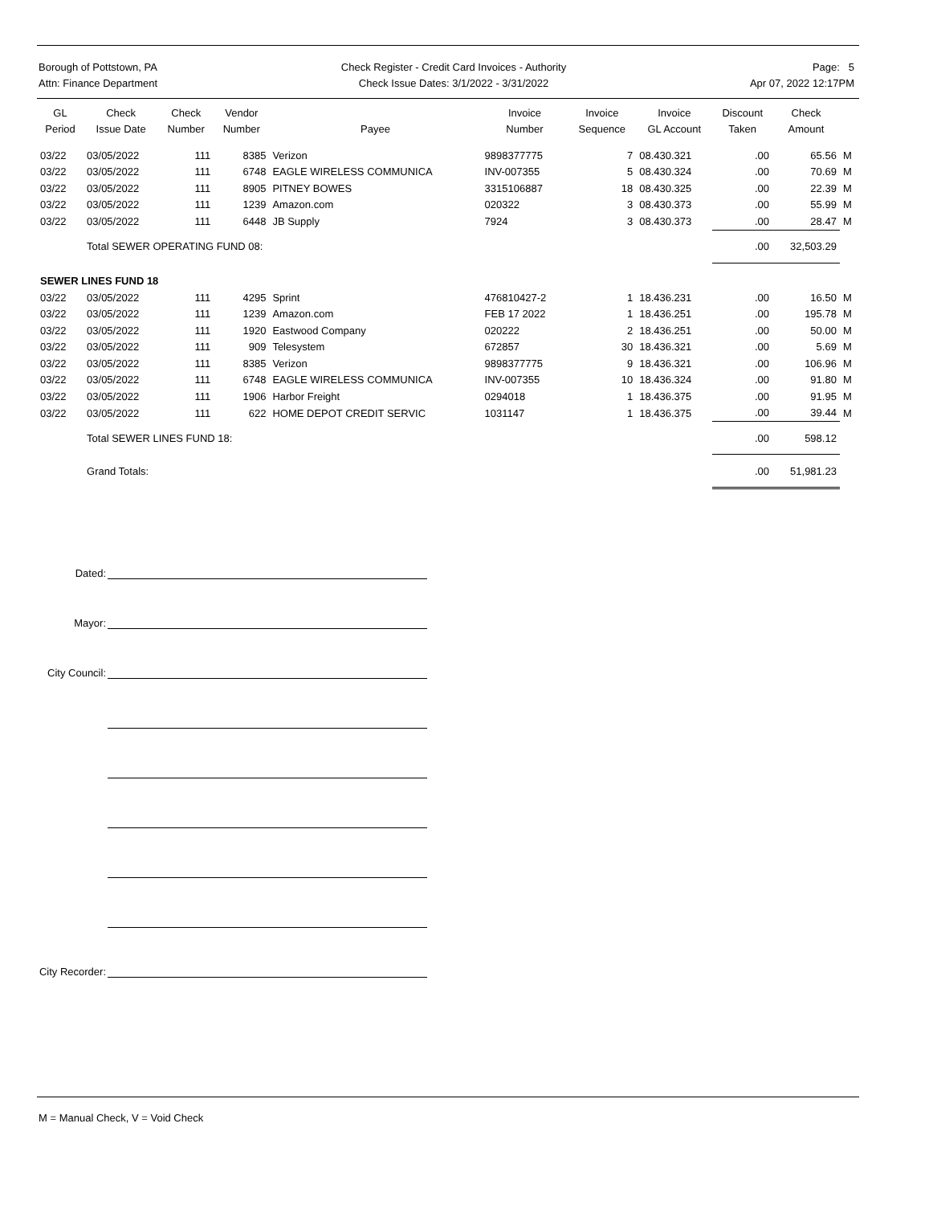Borough of Pottstown, PA
Attn: Finance Department
Check Register - Credit Card Invoices - Authority
Check Issue Dates: 3/1/2022 - 3/31/2022
Page: 5
Apr 07, 2022 12:17PM
| GL Period | Check Issue Date | Check Number | Vendor Number | Payee | Invoice Number | Invoice Sequence | Invoice GL Account | Discount Taken | Check Amount | |
| --- | --- | --- | --- | --- | --- | --- | --- | --- | --- | --- |
| 03/22 | 03/05/2022 | 111 | 8385 | Verizon | 9898377775 | 7 | 08.430.321 | .00 | 65.56 | M |
| 03/22 | 03/05/2022 | 111 | 6748 | EAGLE WIRELESS COMMUNICA | INV-007355 | 5 | 08.430.324 | .00 | 70.69 | M |
| 03/22 | 03/05/2022 | 111 | 8905 | PITNEY BOWES | 3315106887 | 18 | 08.430.325 | .00 | 22.39 | M |
| 03/22 | 03/05/2022 | 111 | 1239 | Amazon.com | 020322 | 3 | 08.430.373 | .00 | 55.99 | M |
| 03/22 | 03/05/2022 | 111 | 6448 | JB Supply | 7924 | 3 | 08.430.373 | .00 | 28.47 | M |
| | Total SEWER OPERATING FUND 08: | | | | | | | .00 | 32,503.29 | |
| SEWER LINES FUND 18 | | | | | | | | | | |
| 03/22 | 03/05/2022 | 111 | 4295 | Sprint | 476810427-2 | 1 | 18.436.231 | .00 | 16.50 | M |
| 03/22 | 03/05/2022 | 111 | 1239 | Amazon.com | FEB 17 2022 | 1 | 18.436.251 | .00 | 195.78 | M |
| 03/22 | 03/05/2022 | 111 | 1920 | Eastwood Company | 020222 | 2 | 18.436.251 | .00 | 50.00 | M |
| 03/22 | 03/05/2022 | 111 | 909 | Telesystem | 672857 | 30 | 18.436.321 | .00 | 5.69 | M |
| 03/22 | 03/05/2022 | 111 | 8385 | Verizon | 9898377775 | 9 | 18.436.321 | .00 | 106.96 | M |
| 03/22 | 03/05/2022 | 111 | 6748 | EAGLE WIRELESS COMMUNICA | INV-007355 | 10 | 18.436.324 | .00 | 91.80 | M |
| 03/22 | 03/05/2022 | 111 | 1906 | Harbor Freight | 0294018 | 1 | 18.436.375 | .00 | 91.95 | M |
| 03/22 | 03/05/2022 | 111 | 622 | HOME DEPOT CREDIT SERVIC | 1031147 | 1 | 18.436.375 | .00 | 39.44 | M |
| | Total SEWER LINES FUND 18: | | | | | | | .00 | 598.12 | |
| | Grand Totals: | | | | | | | .00 | 51,981.23 | |
Dated:
Mayor:
City Council:
City Recorder:
M = Manual Check, V = Void Check